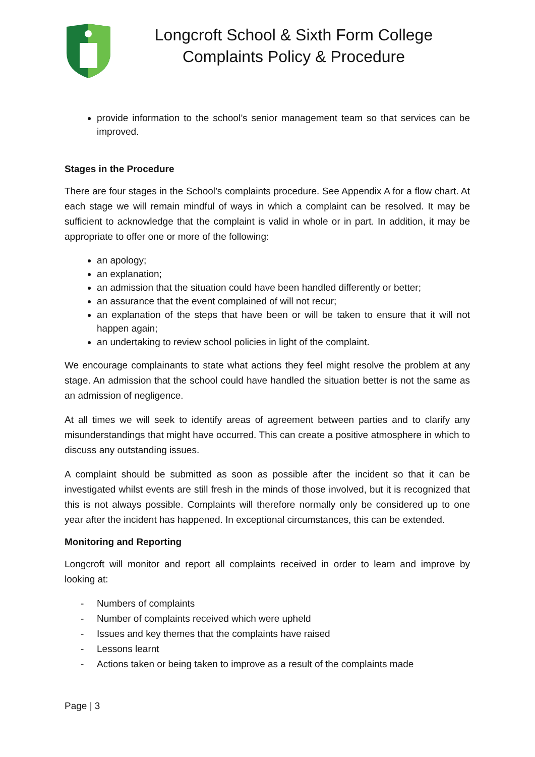Longcroft School & Sixth Form College
Complaints Policy & Procedure
provide information to the school’s senior management team so that services can be improved.
Stages in the Procedure
There are four stages in the School’s complaints procedure. See Appendix A for a flow chart. At each stage we will remain mindful of ways in which a complaint can be resolved. It may be sufficient to acknowledge that the complaint is valid in whole or in part. In addition, it may be appropriate to offer one or more of the following:
an apology;
an explanation;
an admission that the situation could have been handled differently or better;
an assurance that the event complained of will not recur;
an explanation of the steps that have been or will be taken to ensure that it will not happen again;
an undertaking to review school policies in light of the complaint.
We encourage complainants to state what actions they feel might resolve the problem at any stage. An admission that the school could have handled the situation better is not the same as an admission of negligence.
At all times we will seek to identify areas of agreement between parties and to clarify any misunderstandings that might have occurred. This can create a positive atmosphere in which to discuss any outstanding issues.
A complaint should be submitted as soon as possible after the incident so that it can be investigated whilst events are still fresh in the minds of those involved, but it is recognized that this is not always possible. Complaints will therefore normally only be considered up to one year after the incident has happened. In exceptional circumstances, this can be extended.
Monitoring and Reporting
Longcroft will monitor and report all complaints received in order to learn and improve by looking at:
- Numbers of complaints
- Number of complaints received which were upheld
- Issues and key themes that the complaints have raised
- Lessons learnt
- Actions taken or being taken to improve as a result of the complaints made
Page | 3